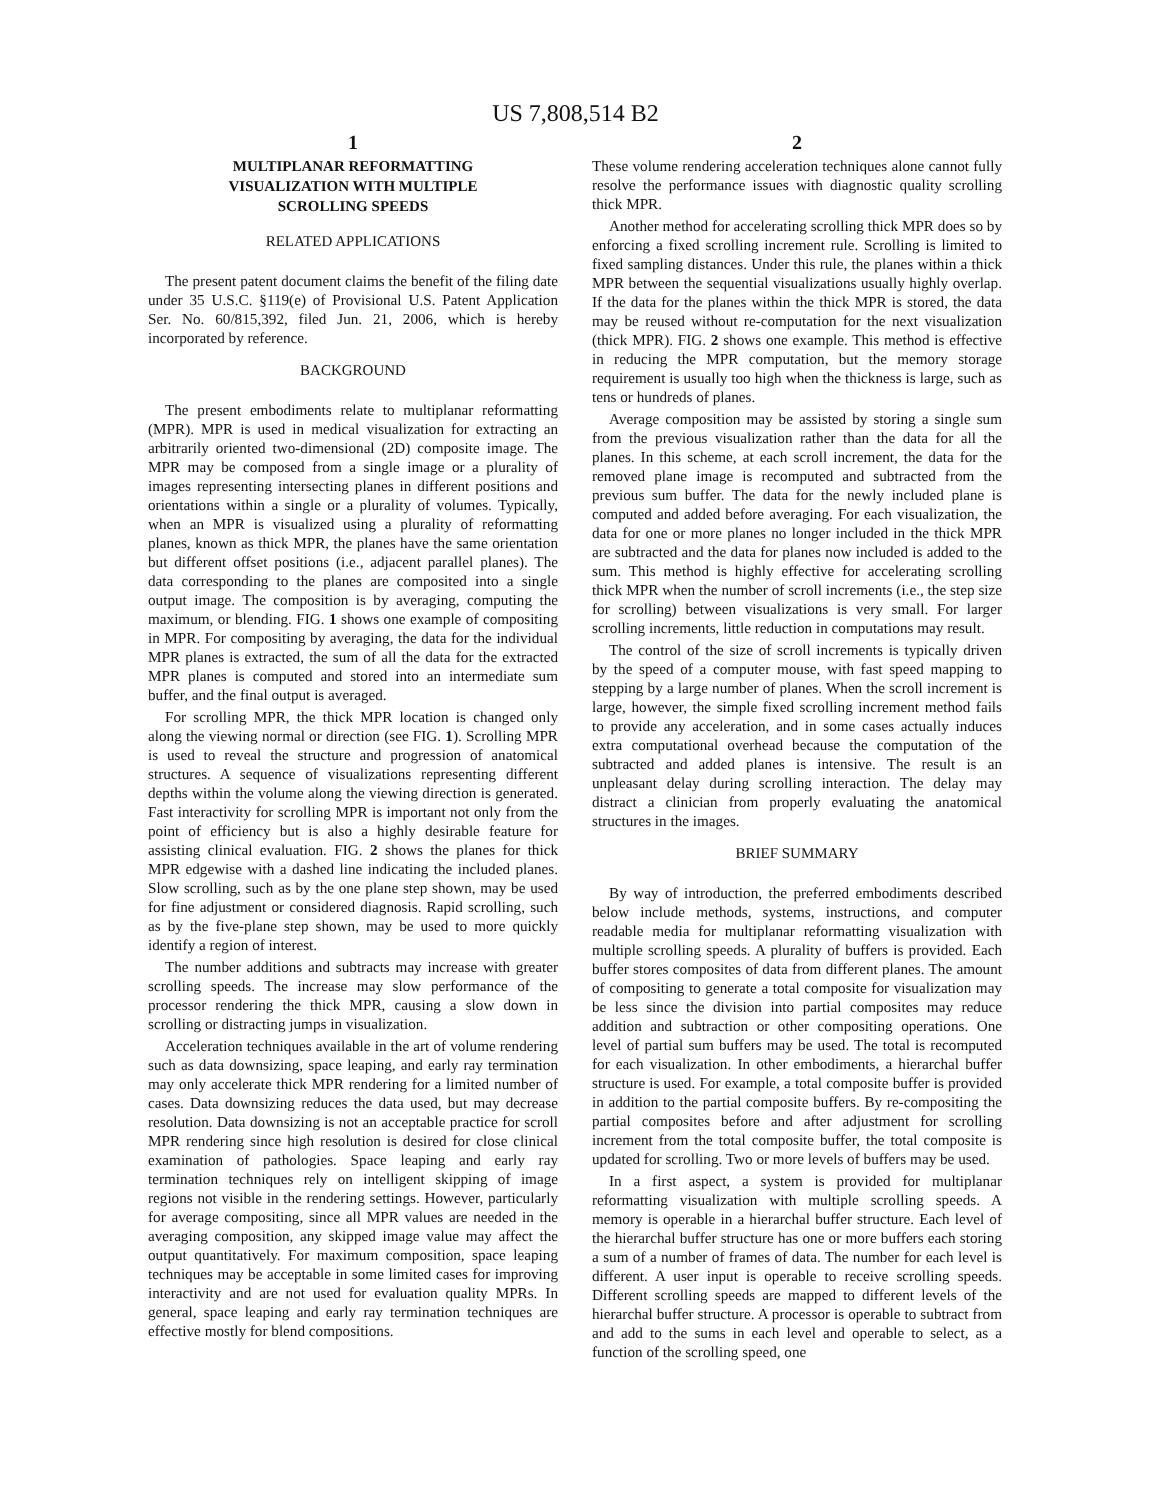US 7,808,514 B2
1
MULTIPLANAR REFORMATTING
VISUALIZATION WITH MULTIPLE
SCROLLING SPEEDS
RELATED APPLICATIONS
The present patent document claims the benefit of the filing date under 35 U.S.C. §119(e) of Provisional U.S. Patent Application Ser. No. 60/815,392, filed Jun. 21, 2006, which is hereby incorporated by reference.
BACKGROUND
The present embodiments relate to multiplanar reformatting (MPR). MPR is used in medical visualization for extracting an arbitrarily oriented two-dimensional (2D) composite image. The MPR may be composed from a single image or a plurality of images representing intersecting planes in different positions and orientations within a single or a plurality of volumes. Typically, when an MPR is visualized using a plurality of reformatting planes, known as thick MPR, the planes have the same orientation but different offset positions (i.e., adjacent parallel planes). The data corresponding to the planes are composited into a single output image. The composition is by averaging, computing the maximum, or blending. FIG. 1 shows one example of compositing in MPR. For compositing by averaging, the data for the individual MPR planes is extracted, the sum of all the data for the extracted MPR planes is computed and stored into an intermediate sum buffer, and the final output is averaged.
For scrolling MPR, the thick MPR location is changed only along the viewing normal or direction (see FIG. 1). Scrolling MPR is used to reveal the structure and progression of anatomical structures. A sequence of visualizations representing different depths within the volume along the viewing direction is generated. Fast interactivity for scrolling MPR is important not only from the point of efficiency but is also a highly desirable feature for assisting clinical evaluation. FIG. 2 shows the planes for thick MPR edgewise with a dashed line indicating the included planes. Slow scrolling, such as by the one plane step shown, may be used for fine adjustment or considered diagnosis. Rapid scrolling, such as by the five-plane step shown, may be used to more quickly identify a region of interest.
The number additions and subtracts may increase with greater scrolling speeds. The increase may slow performance of the processor rendering the thick MPR, causing a slow down in scrolling or distracting jumps in visualization.
Acceleration techniques available in the art of volume rendering such as data downsizing, space leaping, and early ray termination may only accelerate thick MPR rendering for a limited number of cases. Data downsizing reduces the data used, but may decrease resolution. Data downsizing is not an acceptable practice for scroll MPR rendering since high resolution is desired for close clinical examination of pathologies. Space leaping and early ray termination techniques rely on intelligent skipping of image regions not visible in the rendering settings. However, particularly for average compositing, since all MPR values are needed in the averaging composition, any skipped image value may affect the output quantitatively. For maximum composition, space leaping techniques may be acceptable in some limited cases for improving interactivity and are not used for evaluation quality MPRs. In general, space leaping and early ray termination techniques are effective mostly for blend compositions.
2
These volume rendering acceleration techniques alone cannot fully resolve the performance issues with diagnostic quality scrolling thick MPR.
Another method for accelerating scrolling thick MPR does so by enforcing a fixed scrolling increment rule. Scrolling is limited to fixed sampling distances. Under this rule, the planes within a thick MPR between the sequential visualizations usually highly overlap. If the data for the planes within the thick MPR is stored, the data may be reused without re-computation for the next visualization (thick MPR). FIG. 2 shows one example. This method is effective in reducing the MPR computation, but the memory storage requirement is usually too high when the thickness is large, such as tens or hundreds of planes.
Average composition may be assisted by storing a single sum from the previous visualization rather than the data for all the planes. In this scheme, at each scroll increment, the data for the removed plane image is recomputed and subtracted from the previous sum buffer. The data for the newly included plane is computed and added before averaging. For each visualization, the data for one or more planes no longer included in the thick MPR are subtracted and the data for planes now included is added to the sum. This method is highly effective for accelerating scrolling thick MPR when the number of scroll increments (i.e., the step size for scrolling) between visualizations is very small. For larger scrolling increments, little reduction in computations may result.
The control of the size of scroll increments is typically driven by the speed of a computer mouse, with fast speed mapping to stepping by a large number of planes. When the scroll increment is large, however, the simple fixed scrolling increment method fails to provide any acceleration, and in some cases actually induces extra computational overhead because the computation of the subtracted and added planes is intensive. The result is an unpleasant delay during scrolling interaction. The delay may distract a clinician from properly evaluating the anatomical structures in the images.
BRIEF SUMMARY
By way of introduction, the preferred embodiments described below include methods, systems, instructions, and computer readable media for multiplanar reformatting visualization with multiple scrolling speeds. A plurality of buffers is provided. Each buffer stores composites of data from different planes. The amount of compositing to generate a total composite for visualization may be less since the division into partial composites may reduce addition and subtraction or other compositing operations. One level of partial sum buffers may be used. The total is recomputed for each visualization. In other embodiments, a hierarchal buffer structure is used. For example, a total composite buffer is provided in addition to the partial composite buffers. By re-compositing the partial composites before and after adjustment for scrolling increment from the total composite buffer, the total composite is updated for scrolling. Two or more levels of buffers may be used.
In a first aspect, a system is provided for multiplanar reformatting visualization with multiple scrolling speeds. A memory is operable in a hierarchal buffer structure. Each level of the hierarchal buffer structure has one or more buffers each storing a sum of a number of frames of data. The number for each level is different. A user input is operable to receive scrolling speeds. Different scrolling speeds are mapped to different levels of the hierarchal buffer structure. A processor is operable to subtract from and add to the sums in each level and operable to select, as a function of the scrolling speed, one